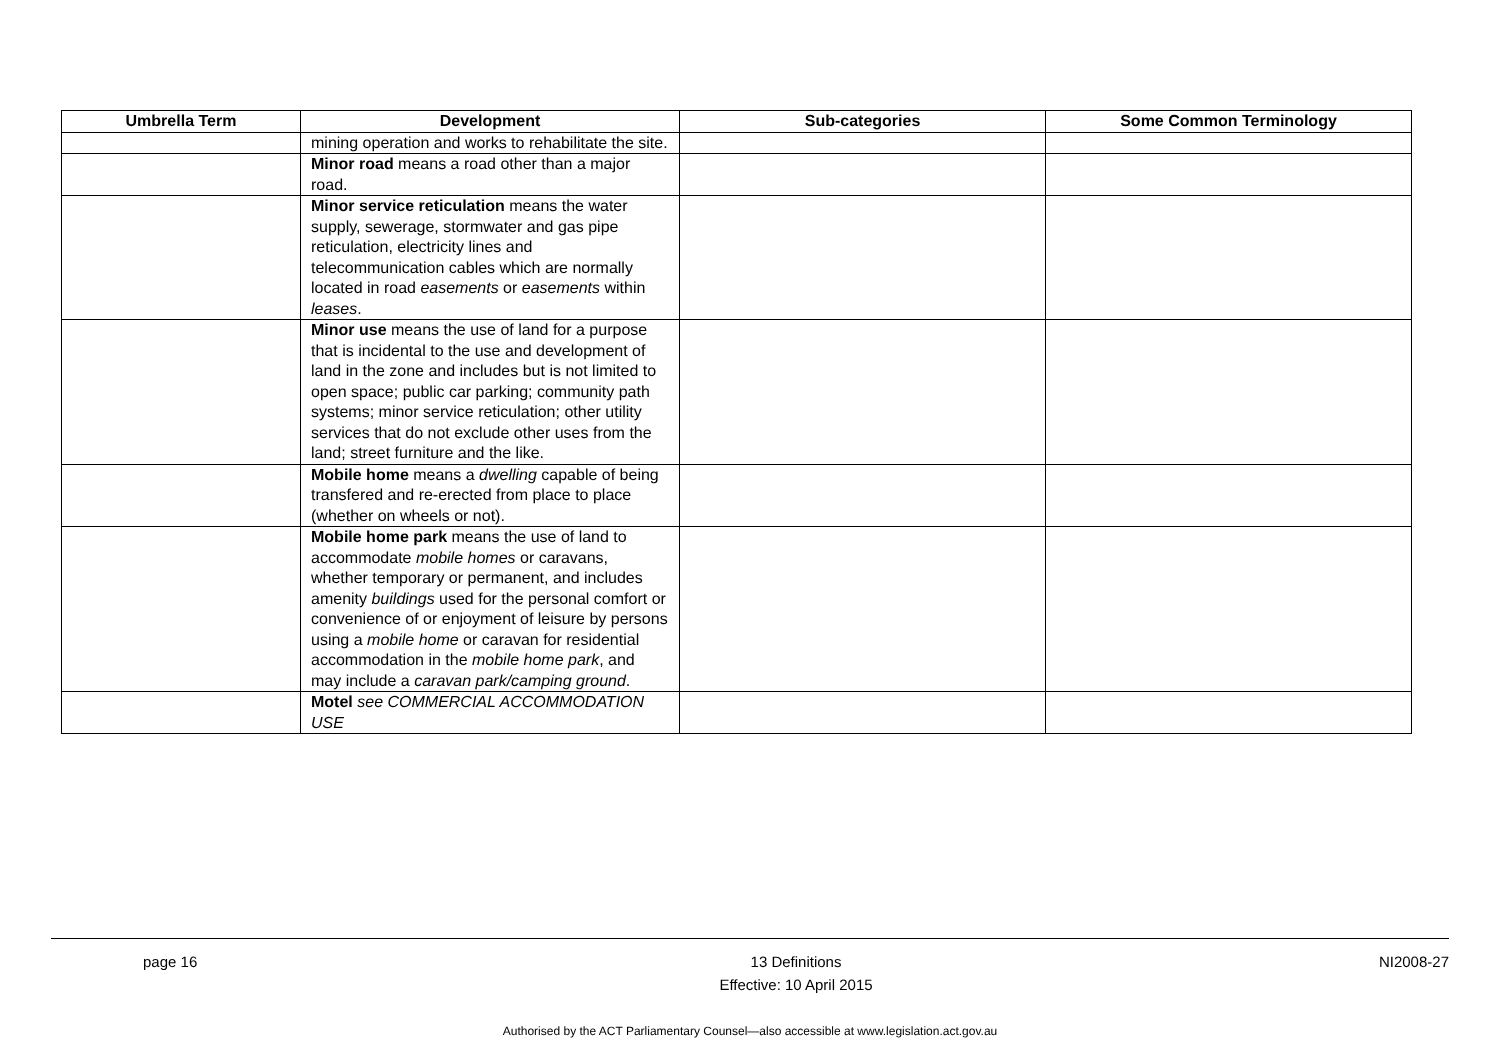| Umbrella Term | Development | Sub-categories | Some Common Terminology |
| --- | --- | --- | --- |
| | mining operation and works to rehabilitate the site. | | |
| | Minor road means a road other than a major road. | | |
| | Minor service reticulation means the water supply, sewerage, stormwater and gas pipe reticulation, electricity lines and telecommunication cables which are normally located in road easements or easements within leases . | | |
| | Minor use means the use of land for a purpose that is incidental to the use and development of land in the zone and includes but is not limited to open space; public car parking; community path systems; minor service reticulation; other utility services that do not exclude other uses from the land; street furniture and the like. | | |
| | Mobile home means a dwelling capable of being transfered and re-erected from place to place (whether on wheels or not). | | |
| | Mobile home park means the use of land to accommodate mobile homes or caravans, whether temporary or permanent, and includes amenity buildings used for the personal comfort or convenience of or enjoyment of leisure by persons using a mobile home or caravan for residential accommodation in the mobile home park , and may include a caravan park/camping ground . | | |
| | Motel see COMMERCIAL ACCOMMODATION USE | | |
page 16 13 Definitions
Effective: 10 April 2015
NI2008-27
Authorised by the ACT Parliamentary Counsel—also accessible at www.legislation.act.gov.au